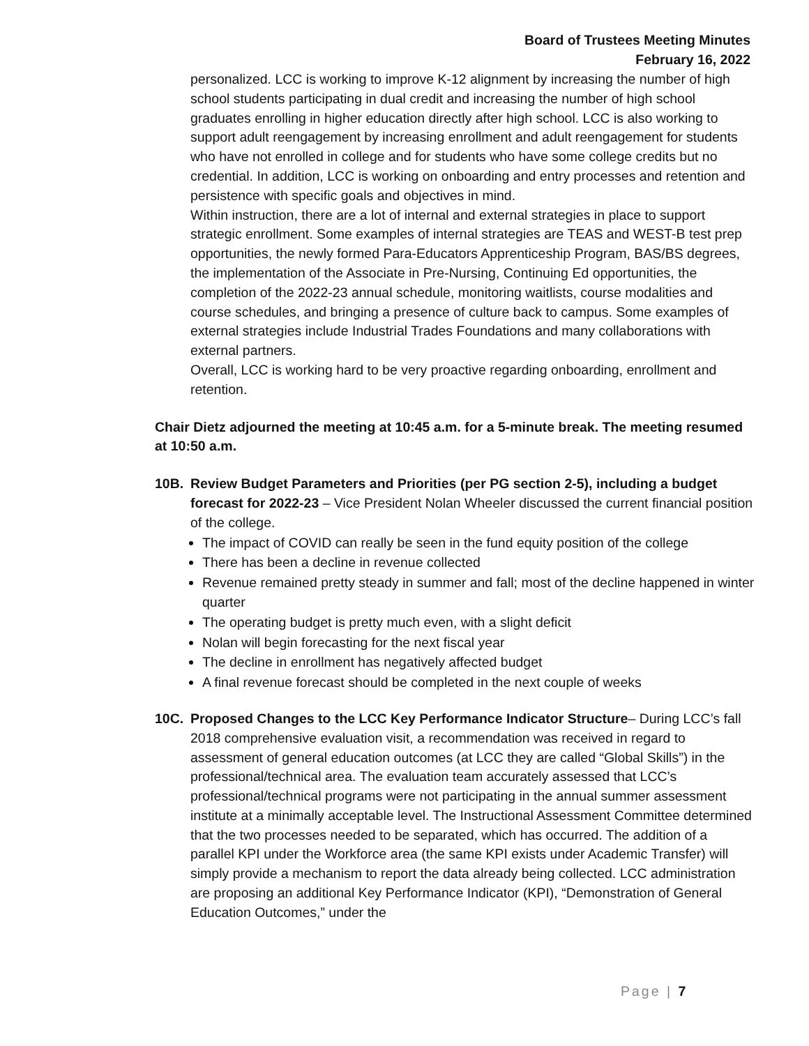Board of Trustees Meeting Minutes
February 16, 2022
personalized. LCC is working to improve K-12 alignment by increasing the number of high school students participating in dual credit and increasing the number of high school graduates enrolling in higher education directly after high school. LCC is also working to support adult reengagement by increasing enrollment and adult reengagement for students who have not enrolled in college and for students who have some college credits but no credential. In addition, LCC is working on onboarding and entry processes and retention and persistence with specific goals and objectives in mind.
Within instruction, there are a lot of internal and external strategies in place to support strategic enrollment. Some examples of internal strategies are TEAS and WEST-B test prep opportunities, the newly formed Para-Educators Apprenticeship Program, BAS/BS degrees, the implementation of the Associate in Pre-Nursing, Continuing Ed opportunities, the completion of the 2022-23 annual schedule, monitoring waitlists, course modalities and course schedules, and bringing a presence of culture back to campus. Some examples of external strategies include Industrial Trades Foundations and many collaborations with external partners.
Overall, LCC is working hard to be very proactive regarding onboarding, enrollment and retention.
Chair Dietz adjourned the meeting at 10:45 a.m. for a 5-minute break. The meeting resumed at 10:50 a.m.
10B. Review Budget Parameters and Priorities (per PG section 2-5), including a budget forecast for 2022-23 – Vice President Nolan Wheeler discussed the current financial position of the college.
The impact of COVID can really be seen in the fund equity position of the college
There has been a decline in revenue collected
Revenue remained pretty steady in summer and fall; most of the decline happened in winter quarter
The operating budget is pretty much even, with a slight deficit
Nolan will begin forecasting for the next fiscal year
The decline in enrollment has negatively affected budget
A final revenue forecast should be completed in the next couple of weeks
10C. Proposed Changes to the LCC Key Performance Indicator Structure– During LCC’s fall 2018 comprehensive evaluation visit, a recommendation was received in regard to assessment of general education outcomes (at LCC they are called “Global Skills”) in the professional/technical area. The evaluation team accurately assessed that LCC’s professional/technical programs were not participating in the annual summer assessment institute at a minimally acceptable level. The Instructional Assessment Committee determined that the two processes needed to be separated, which has occurred. The addition of a parallel KPI under the Workforce area (the same KPI exists under Academic Transfer) will simply provide a mechanism to report the data already being collected. LCC administration are proposing an additional Key Performance Indicator (KPI), “Demonstration of General Education Outcomes,” under the
Page | 7